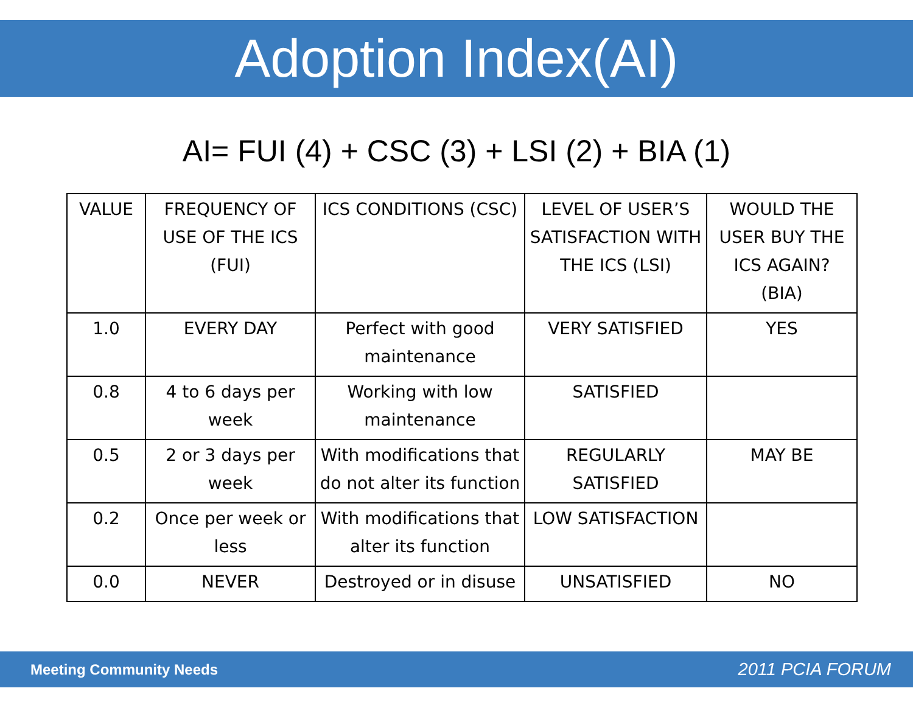Adoption Index(AI)
AI= FUI (4) + CSC (3) + LSI (2) + BIA (1)
| VALUE | FREQUENCY OF USE OF THE ICS (FUI) | ICS CONDITIONS (CSC) | LEVEL OF USER’S SATISFACTION WITH THE ICS (LSI) | WOULD THE USER BUY THE ICS AGAIN? (BIA) |
| --- | --- | --- | --- | --- |
| 1.0 | EVERY DAY | Perfect with good maintenance | VERY SATISFIED | YES |
| 0.8 | 4 to 6 days per week | Working with low maintenance | SATISFIED | |
| 0.5 | 2 or 3 days per week | With modifications that do not alter its function | REGULARLY SATISFIED | MAY BE |
| 0.2 | Once per week or less | With modifications that alter its function | LOW SATISFACTION | |
| 0.0 | NEVER | Destroyed or in disuse | UNSATISFIED | NO |
Meeting Community Needs 2011 PCIA FORUM